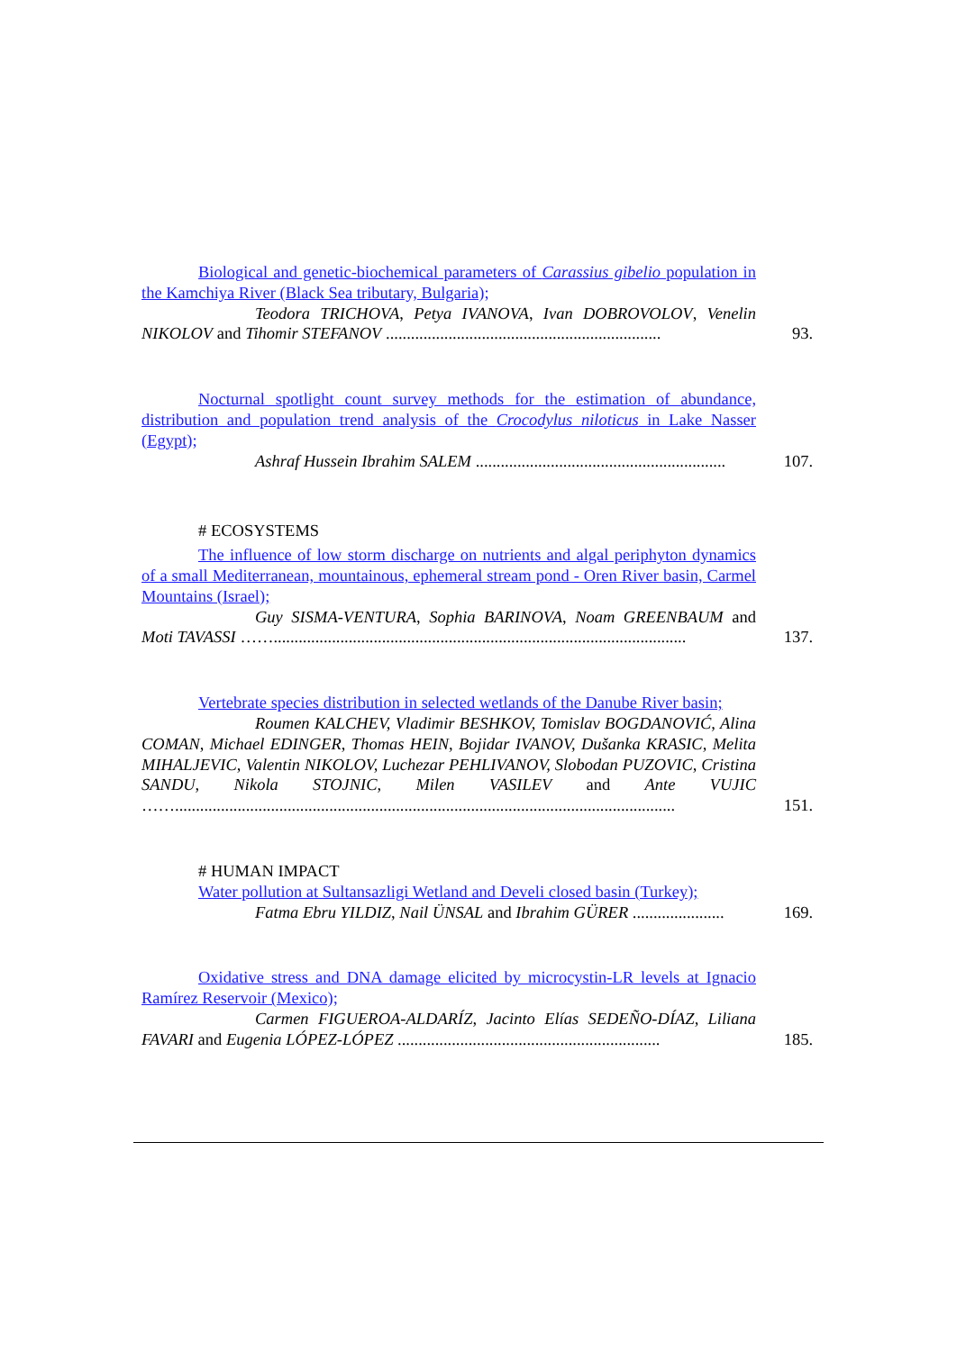Biological and genetic-biochemical parameters of Carassius gibelio population in the Kamchiya River (Black Sea tributary, Bulgaria);
Teodora TRICHOVA, Petya IVANOVA, Ivan DOBROVOLOV, Venelin NIKOLOV and Tihomir STEFANOV ..................................................................
93.
Nocturnal spotlight count survey methods for the estimation of abundance, distribution and population trend analysis of the Crocodylus niloticus in Lake Nasser (Egypt);
Ashraf Hussein Ibrahim SALEM ............................................................
107.
# ECOSYSTEMS
The influence of low storm discharge on nutrients and algal periphyton dynamics of a small Mediterranean, mountainous, ephemeral stream pond - Oren River basin, Carmel Mountains (Israel);
Guy SISMA-VENTURA, Sophia BARINOVA, Noam GREENBAUM and Moti TAVASSI ……...................................................................................................
137.
Vertebrate species distribution in selected wetlands of the Danube River basin;
Roumen KALCHEV, Vladimir BESHKOV, Tomislav BOGDANOVIĆ, Alina COMAN, Michael EDINGER, Thomas HEIN, Bojidar IVANOV, Dušanka KRASIC, Melita MIHALJEVIC, Valentin NIKOLOV, Luchezar PEHLIVANOV, Slobodan PUZOVIC, Cristina SANDU, Nikola STOJNIC, Milen VASILEV and Ante VUJIC ……........................................................................................................................
151.
# HUMAN IMPACT
Water pollution at Sultansazligi Wetland and Develi closed basin (Turkey);
Fatma Ebru YILDIZ, Nail ÜNSAL and Ibrahim GÜRER ......................
169.
Oxidative stress and DNA damage elicited by microcystin-LR levels at Ignacio Ramírez Reservoir (Mexico);
Carmen FIGUEROA-ALDARÍZ, Jacinto Elías SEDEÑO-DÍAZ, Liliana FAVARI and Eugenia LÓPEZ-LÓPEZ ...............................................................
185.